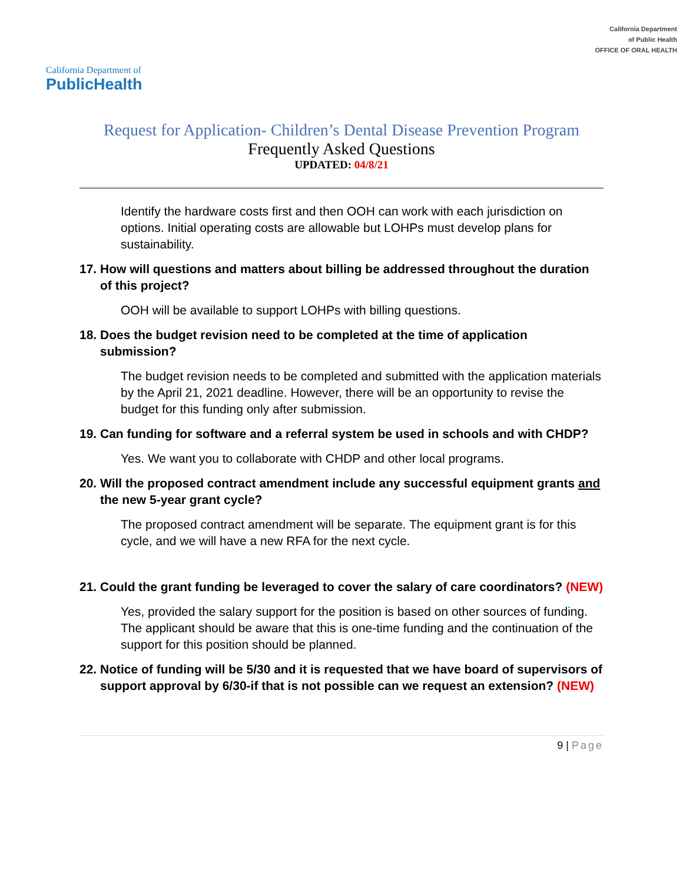California Department of
PublicHealth
California Department
of Public Health
OFFICE OF ORAL HEALTH
Request for Application- Children’s Dental Disease Prevention Program
Frequently Asked Questions
UPDATED: 04/8/21
Identify the hardware costs first and then OOH can work with each jurisdiction on options. Initial operating costs are allowable but LOHPs must develop plans for sustainability.
17. How will questions and matters about billing be addressed throughout the duration of this project?
OOH will be available to support LOHPs with billing questions.
18. Does the budget revision need to be completed at the time of application submission?
The budget revision needs to be completed and submitted with the application materials by the April 21, 2021 deadline. However, there will be an opportunity to revise the budget for this funding only after submission.
19. Can funding for software and a referral system be used in schools and with CHDP?
Yes. We want you to collaborate with CHDP and other local programs.
20. Will the proposed contract amendment include any successful equipment grants and the new 5-year grant cycle?
The proposed contract amendment will be separate. The equipment grant is for this cycle, and we will have a new RFA for the next cycle.
21. Could the grant funding be leveraged to cover the salary of care coordinators? (NEW)
Yes, provided the salary support for the position is based on other sources of funding. The applicant should be aware that this is one-time funding and the continuation of the support for this position should be planned.
22. Notice of funding will be 5/30 and it is requested that we have board of supervisors of support approval by 6/30-if that is not possible can we request an extension? (NEW)
9 | Page